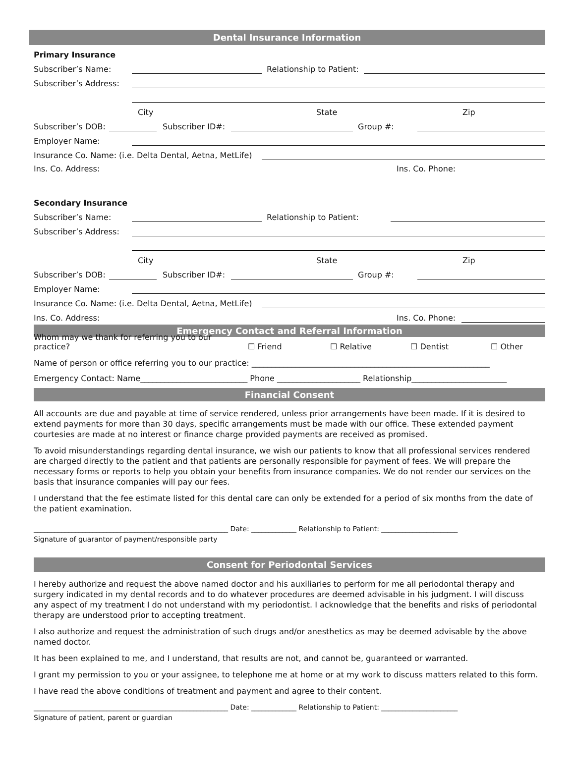Dental Insurance Information
Primary Insurance
Subscriber’s Name: Relationship to Patient:
Subscriber’s Address:
City State Zip
Subscriber’s DOB: Subscriber ID#: Group #:
Employer Name:
Insurance Co. Name: (i.e. Delta Dental, Aetna, MetLife)
Ins. Co. Address: Ins. Co. Phone:
Secondary Insurance
Subscriber’s Name: Relationship to Patient:
Subscriber’s Address:
City State Zip
Subscriber’s DOB: Subscriber ID#: Group #:
Employer Name:
Insurance Co. Name: (i.e. Delta Dental, Aetna, MetLife)
Ins. Co. Address: Ins. Co. Phone:
Emergency Contact and Referral Information
Whom may we thank for referring you to our practice? ☐ Friend ☐ Relative ☐ Dentist ☐ Other
Name of person or office referring you to our practice: ____________________________________________________________
Emergency Contact: Name___________________________ Phone _____________________ Relationship________________________
Financial Consent
All accounts are due and payable at time of service rendered, unless prior arrangements have been made. If it is desired to extend payments for more than 30 days, specific arrangements must be made with our office. These extended payment courtesies are made at no interest or finance charge provided payments are received as promised.
To avoid misunderstandings regarding dental insurance, we wish our patients to know that all professional services rendered are charged directly to the patient and that patients are personally responsible for payment of fees. We will prepare the necessary forms or reports to help you obtain your benefits from insurance companies. We do not render our services on the basis that insurance companies will pay our fees.
I understand that the fee estimate listed for this dental care can only be extended for a period of six months from the date of the patient examination.
________________________________________________________ Date: _____________ Relationship to Patient: ______________________
Signature of guarantor of payment/responsible party
Consent for Periodontal Services
I hereby authorize and request the above named doctor and his auxiliaries to perform for me all periodontal therapy and surgery indicated in my dental records and to do whatever procedures are deemed advisable in his judgment. I will discuss any aspect of my treatment I do not understand with my periodontist. I acknowledge that the benefits and risks of periodontal therapy are understood prior to accepting treatment.
I also authorize and request the administration of such drugs and/or anesthetics as may be deemed advisable by the above named doctor.
It has been explained to me, and I understand, that results are not, and cannot be, guaranteed or warranted.
I grant my permission to you or your assignee, to telephone me at home or at my work to discuss matters related to this form.
I have read the above conditions of treatment and payment and agree to their content.
________________________________________________________ Date: _____________ Relationship to Patient: ______________________
Signature of patient, parent or guardian